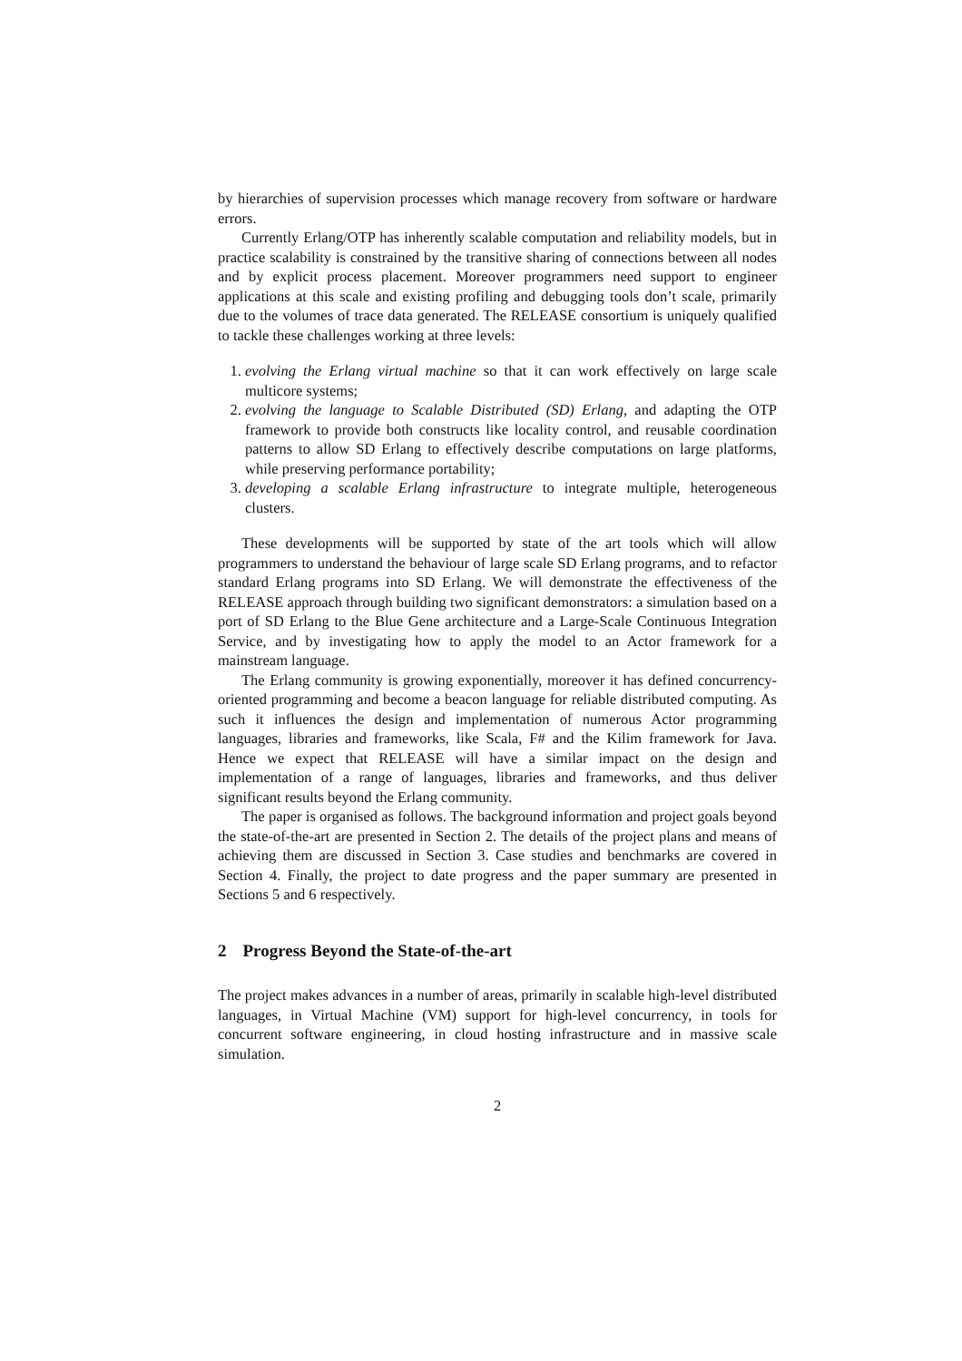by hierarchies of supervision processes which manage recovery from software or hardware errors.
Currently Erlang/OTP has inherently scalable computation and reliability models, but in practice scalability is constrained by the transitive sharing of connections between all nodes and by explicit process placement. Moreover programmers need support to engineer applications at this scale and existing profiling and debugging tools don’t scale, primarily due to the volumes of trace data generated. The RELEASE consortium is uniquely qualified to tackle these challenges working at three levels:
1. evolving the Erlang virtual machine so that it can work effectively on large scale multicore systems;
2. evolving the language to Scalable Distributed (SD) Erlang, and adapting the OTP framework to provide both constructs like locality control, and reusable coordination patterns to allow SD Erlang to effectively describe computations on large platforms, while preserving performance portability;
3. developing a scalable Erlang infrastructure to integrate multiple, heterogeneous clusters.
These developments will be supported by state of the art tools which will allow programmers to understand the behaviour of large scale SD Erlang programs, and to refactor standard Erlang programs into SD Erlang. We will demonstrate the effectiveness of the RELEASE approach through building two significant demonstrators: a simulation based on a port of SD Erlang to the Blue Gene architecture and a Large-Scale Continuous Integration Service, and by investigating how to apply the model to an Actor framework for a mainstream language.
The Erlang community is growing exponentially, moreover it has defined concurrency-oriented programming and become a beacon language for reliable distributed computing. As such it influences the design and implementation of numerous Actor programming languages, libraries and frameworks, like Scala, F# and the Kilim framework for Java. Hence we expect that RELEASE will have a similar impact on the design and implementation of a range of languages, libraries and frameworks, and thus deliver significant results beyond the Erlang community.
The paper is organised as follows. The background information and project goals beyond the state-of-the-art are presented in Section 2. The details of the project plans and means of achieving them are discussed in Section 3. Case studies and benchmarks are covered in Section 4. Finally, the project to date progress and the paper summary are presented in Sections 5 and 6 respectively.
2 Progress Beyond the State-of-the-art
The project makes advances in a number of areas, primarily in scalable high-level distributed languages, in Virtual Machine (VM) support for high-level concurrency, in tools for concurrent software engineering, in cloud hosting infrastructure and in massive scale simulation.
2